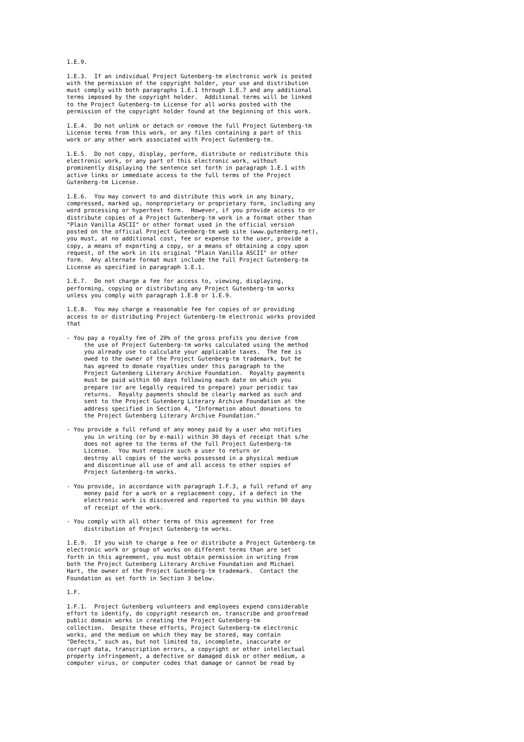1.E.9.

1.E.3.  If an individual Project Gutenberg-tm electronic work is posted
with the permission of the copyright holder, your use and distribution
must comply with both paragraphs 1.E.1 through 1.E.7 and any additional
terms imposed by the copyright holder.  Additional terms will be linked
to the Project Gutenberg-tm License for all works posted with the
permission of the copyright holder found at the beginning of this work.

1.E.4.  Do not unlink or detach or remove the full Project Gutenberg-tm
License terms from this work, or any files containing a part of this
work or any other work associated with Project Gutenberg-tm.

1.E.5.  Do not copy, display, perform, distribute or redistribute this
electronic work, or any part of this electronic work, without
prominently displaying the sentence set forth in paragraph 1.E.1 with
active links or immediate access to the full terms of the Project
Gutenberg-tm License.

1.E.6.  You may convert to and distribute this work in any binary,
compressed, marked up, nonproprietary or proprietary form, including any
word processing or hypertext form.  However, if you provide access to or
distribute copies of a Project Gutenberg-tm work in a format other than
"Plain Vanilla ASCII" or other format used in the official version
posted on the official Project Gutenberg-tm web site (www.gutenberg.net),
you must, at no additional cost, fee or expense to the user, provide a
copy, a means of exporting a copy, or a means of obtaining a copy upon
request, of the work in its original "Plain Vanilla ASCII" or other
form.  Any alternate format must include the full Project Gutenberg-tm
License as specified in paragraph 1.E.1.

1.E.7.  Do not charge a fee for access to, viewing, displaying,
performing, copying or distributing any Project Gutenberg-tm works
unless you comply with paragraph 1.E.8 or 1.E.9.

1.E.8.  You may charge a reasonable fee for copies of or providing
access to or distributing Project Gutenberg-tm electronic works provided
that

- You pay a royalty fee of 20% of the gross profits you derive from
     the use of Project Gutenberg-tm works calculated using the method
     you already use to calculate your applicable taxes.  The fee is
     owed to the owner of the Project Gutenberg-tm trademark, but he
     has agreed to donate royalties under this paragraph to the
     Project Gutenberg Literary Archive Foundation.  Royalty payments
     must be paid within 60 days following each date on which you
     prepare (or are legally required to prepare) your periodic tax
     returns.  Royalty payments should be clearly marked as such and
     sent to the Project Gutenberg Literary Archive Foundation at the
     address specified in Section 4, "Information about donations to
     the Project Gutenberg Literary Archive Foundation."

- You provide a full refund of any money paid by a user who notifies
     you in writing (or by e-mail) within 30 days of receipt that s/he
     does not agree to the terms of the full Project Gutenberg-tm
     License.  You must require such a user to return or
     destroy all copies of the works possessed in a physical medium
     and discontinue all use of and all access to other copies of
     Project Gutenberg-tm works.

- You provide, in accordance with paragraph 1.F.3, a full refund of any
     money paid for a work or a replacement copy, if a defect in the
     electronic work is discovered and reported to you within 90 days
     of receipt of the work.

- You comply with all other terms of this agreement for free
     distribution of Project Gutenberg-tm works.

1.E.9.  If you wish to charge a fee or distribute a Project Gutenberg-tm
electronic work or group of works on different terms than are set
forth in this agreement, you must obtain permission in writing from
both the Project Gutenberg Literary Archive Foundation and Michael
Hart, the owner of the Project Gutenberg-tm trademark.  Contact the
Foundation as set forth in Section 3 below.

1.F.

1.F.1.  Project Gutenberg volunteers and employees expend considerable
effort to identify, do copyright research on, transcribe and proofread
public domain works in creating the Project Gutenberg-tm
collection.  Despite these efforts, Project Gutenberg-tm electronic
works, and the medium on which they may be stored, may contain
"Defects," such as, but not limited to, incomplete, inaccurate or
corrupt data, transcription errors, a copyright or other intellectual
property infringement, a defective or damaged disk or other medium, a
computer virus, or computer codes that damage or cannot be read by